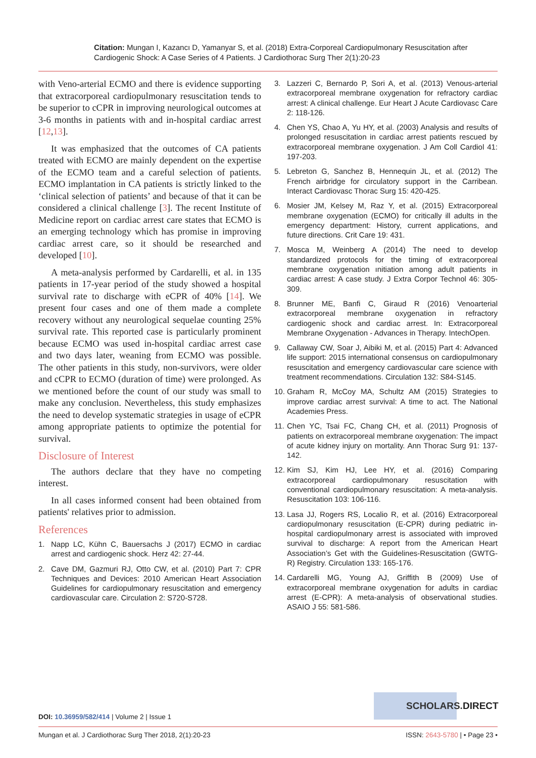Citation: Mungan I, Kazancı D, Yamanyar S, et al. (2018) Extra-Corporeal Cardiopulmonary Resuscitation after Cardiogenic Shock: A Case Series of 4 Patients. J Cardiothorac Surg Ther 2(1):20-23
with Veno-arterial ECMO and there is evidence supporting that extracorporeal cardiopulmonary resuscitation tends to be superior to cCPR in improving neurological outcomes at 3-6 months in patients with and in-hospital cardiac arrest [12,13].
It was emphasized that the outcomes of CA patients treated with ECMO are mainly dependent on the expertise of the ECMO team and a careful selection of patients. ECMO implantation in CA patients is strictly linked to the ‘clinical selection of patients’ and because of that it can be considered a clinical challenge [3]. The recent Institute of Medicine report on cardiac arrest care states that ECMO is an emerging technology which has promise in improving cardiac arrest care, so it should be researched and developed [10].
A meta-analysis performed by Cardarelli, et al. in 135 patients in 17-year period of the study showed a hospital survival rate to discharge with eCPR of 40% [14]. We present four cases and one of them made a complete recovery without any neurological sequelae counting 25% survival rate. This reported case is particularly prominent because ECMO was used in-hospital cardiac arrest case and two days later, weaning from ECMO was possible. The other patients in this study, non-survivors, were older and cCPR to ECMO (duration of time) were prolonged. As we mentioned before the count of our study was small to make any conclusion. Nevertheless, this study emphasizes the need to develop systematic strategies in usage of eCPR among appropriate patients to optimize the potential for survival.
Disclosure of Interest
The authors declare that they have no competing interest.
In all cases informed consent had been obtained from patients' relatives prior to admission.
References
1. Napp LC, Kühn C, Bauersachs J (2017) ECMO in cardiac arrest and cardiogenic shock. Herz 42: 27-44.
2. Cave DM, Gazmuri RJ, Otto CW, et al. (2010) Part 7: CPR Techniques and Devices: 2010 American Heart Association Guidelines for cardiopulmonary resuscitation and emergency cardiovascular care. Circulation 2: S720-S728.
3. Lazzeri C, Bernardo P, Sori A, et al. (2013) Venous-arterial extracorporeal membrane oxygenation for refractory cardiac arrest: A clinical challenge. Eur Heart J Acute Cardiovasc Care 2: 118-126.
4. Chen YS, Chao A, Yu HY, et al. (2003) Analysis and results of prolonged resuscitation in cardiac arrest patients rescued by extracorporeal membrane oxygenation. J Am Coll Cardiol 41: 197-203.
5. Lebreton G, Sanchez B, Hennequin JL, et al. (2012) The French airbridge for circulatory support in the Carribean. Interact Cardiovasc Thorac Surg 15: 420-425.
6. Mosier JM, Kelsey M, Raz Y, et al. (2015) Extracorporeal membrane oxygenation (ECMO) for critically ill adults in the emergency department: History, current applications, and future directions. Crit Care 19: 431.
7. Mosca M, Weinberg A (2014) The need to develop standardized protocols for the timing of extracorporeal membrane oxygenation ınitiation among adult patients in cardiac arrest: A case study. J Extra Corpor Technol 46: 305-309.
8. Brunner ME, Banfi C, Giraud R (2016) Venoarterial extracorporeal membrane oxygenation in refractory cardiogenic shock and cardiac arrest. In: Extracorporeal Membrane Oxygenation - Advances in Therapy. IntechOpen.
9. Callaway CW, Soar J, Aibiki M, et al. (2015) Part 4: Advanced life support: 2015 international consensus on cardiopulmonary resuscitation and emergency cardiovascular care science with treatment recommendations. Circulation 132: S84-S145.
10. Graham R, McCoy MA, Schultz AM (2015) Strategies to improve cardiac arrest survival: A time to act. The National Academies Press.
11. Chen YC, Tsai FC, Chang CH, et al. (2011) Prognosis of patients on extracorporeal membrane oxygenation: The impact of acute kidney injury on mortality. Ann Thorac Surg 91: 137-142.
12. Kim SJ, Kim HJ, Lee HY, et al. (2016) Comparing extracorporeal cardiopulmonary resuscitation with conventional cardiopulmonary resuscitation: A meta-analysis. Resuscitation 103: 106-116.
13. Lasa JJ, Rogers RS, Localio R, et al. (2016) Extracorporeal cardiopulmonary resuscitation (E-CPR) during pediatric in-hospital cardiopulmonary arrest is associated with improved survival to discharge: A report from the American Heart Association’s Get with the Guidelines-Resuscitation (GWTG-R) Registry. Circulation 133: 165-176.
14. Cardarelli MG, Young AJ, Griffith B (2009) Use of extracorporeal membrane oxygenation for adults in cardiac arrest (E-CPR): A meta-analysis of observational studies. ASAIO J 55: 581-586.
SCHOLARS.DIRECT
DOI: 10.36959/582/414 | Volume 2 | Issue 1
Mungan et al. J Cardiothorac Surg Ther 2018, 2(1):20-23
ISSN: 2643-5780 | • Page 23 •